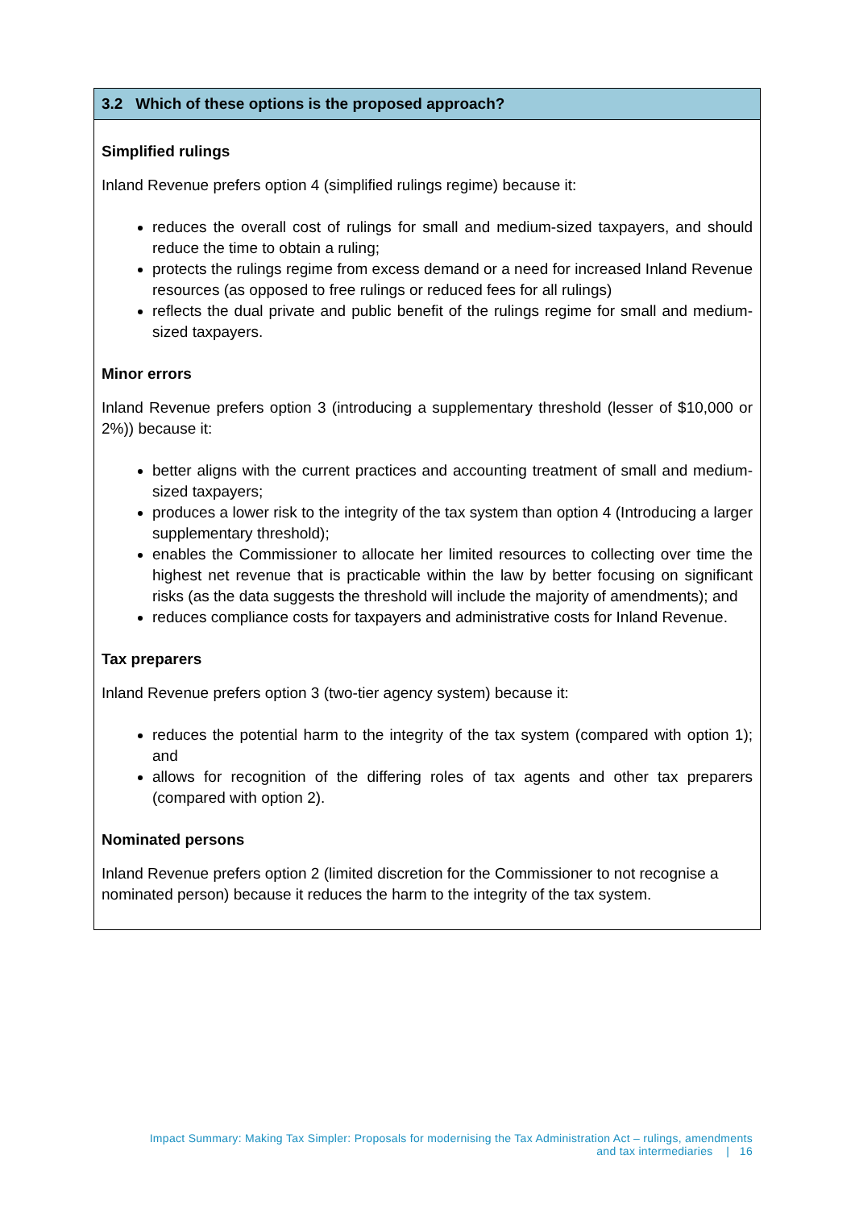3.2 Which of these options is the proposed approach?
Simplified rulings
Inland Revenue prefers option 4 (simplified rulings regime) because it:
reduces the overall cost of rulings for small and medium-sized taxpayers, and should reduce the time to obtain a ruling;
protects the rulings regime from excess demand or a need for increased Inland Revenue resources (as opposed to free rulings or reduced fees for all rulings)
reflects the dual private and public benefit of the rulings regime for small and medium-sized taxpayers.
Minor errors
Inland Revenue prefers option 3 (introducing a supplementary threshold (lesser of $10,000 or 2%)) because it:
better aligns with the current practices and accounting treatment of small and medium-sized taxpayers;
produces a lower risk to the integrity of the tax system than option 4 (Introducing a larger supplementary threshold);
enables the Commissioner to allocate her limited resources to collecting over time the highest net revenue that is practicable within the law by better focusing on significant risks (as the data suggests the threshold will include the majority of amendments); and
reduces compliance costs for taxpayers and administrative costs for Inland Revenue.
Tax preparers
Inland Revenue prefers option 3 (two-tier agency system) because it:
reduces the potential harm to the integrity of the tax system (compared with option 1); and
allows for recognition of the differing roles of tax agents and other tax preparers (compared with option 2).
Nominated persons
Inland Revenue prefers option 2 (limited discretion for the Commissioner to not recognise a nominated person) because it reduces the harm to the integrity of the tax system.
Impact Summary: Making Tax Simpler: Proposals for modernising the Tax Administration Act – rulings, amendments
and tax intermediaries | 16